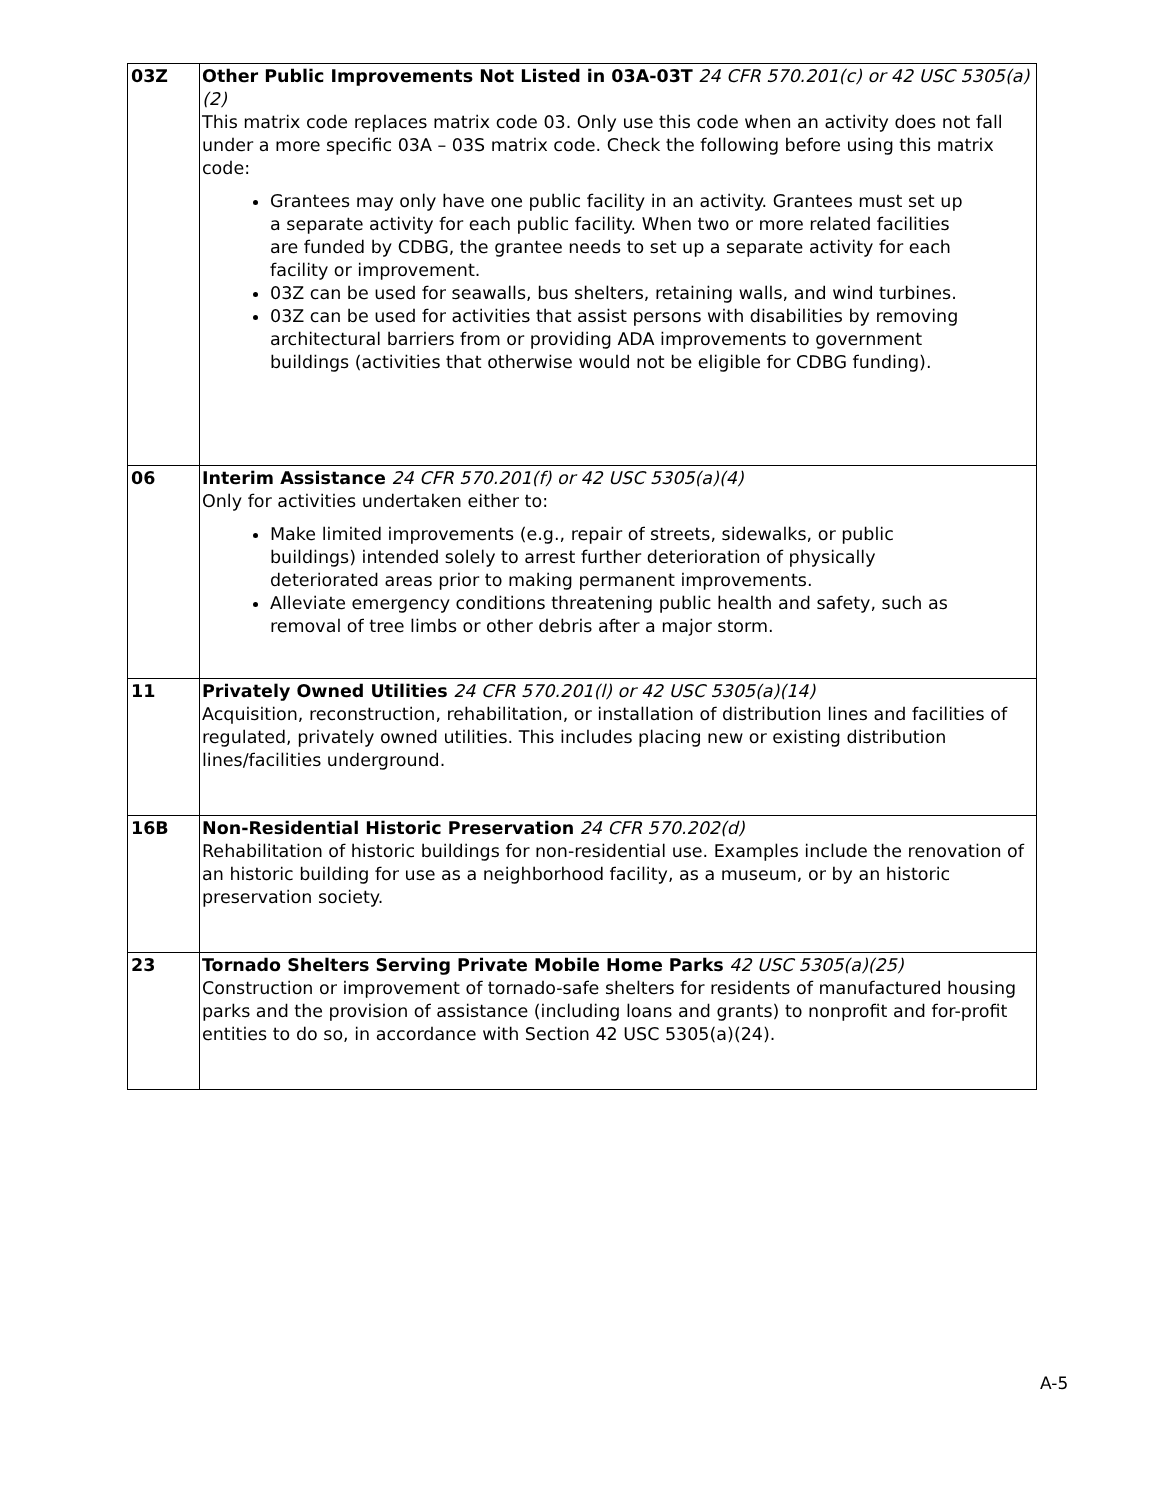| 03Z | Other Public Improvements Not Listed in 03A-03T 24 CFR 570.201(c) or 42 USC 5305(a)(2) This matrix code replaces matrix code 03. Only use this code when an activity does not fall under a more specific 03A – 03S matrix code. Check the following before using this matrix code: Grantees may only have one public facility in an activity. Grantees must set up a separate activity for each public facility. When two or more related facilities are funded by CDBG, the grantee needs to set up a separate activity for each facility or improvement. 03Z can be used for seawalls, bus shelters, retaining walls, and wind turbines. 03Z can be used for activities that assist persons with disabilities by removing architectural barriers from or providing ADA improvements to government buildings (activities that otherwise would not be eligible for CDBG funding). |
| 06 | Interim Assistance 24 CFR 570.201(f) or 42 USC 5305(a)(4) Only for activities undertaken either to: Make limited improvements (e.g., repair of streets, sidewalks, or public buildings) intended solely to arrest further deterioration of physically deteriorated areas prior to making permanent improvements. Alleviate emergency conditions threatening public health and safety, such as removal of tree limbs or other debris after a major storm. |
| 11 | Privately Owned Utilities 24 CFR 570.201(l) or 42 USC 5305(a)(14) Acquisition, reconstruction, rehabilitation, or installation of distribution lines and facilities of regulated, privately owned utilities. This includes placing new or existing distribution lines/facilities underground. |
| 16B | Non-Residential Historic Preservation 24 CFR 570.202(d) Rehabilitation of historic buildings for non-residential use. Examples include the renovation of an historic building for use as a neighborhood facility, as a museum, or by an historic preservation society. |
| 23 | Tornado Shelters Serving Private Mobile Home Parks 42 USC 5305(a)(25) Construction or improvement of tornado-safe shelters for residents of manufactured housing parks and the provision of assistance (including loans and grants) to nonprofit and for-profit entities to do so, in accordance with Section 42 USC 5305(a)(24). |
A-5